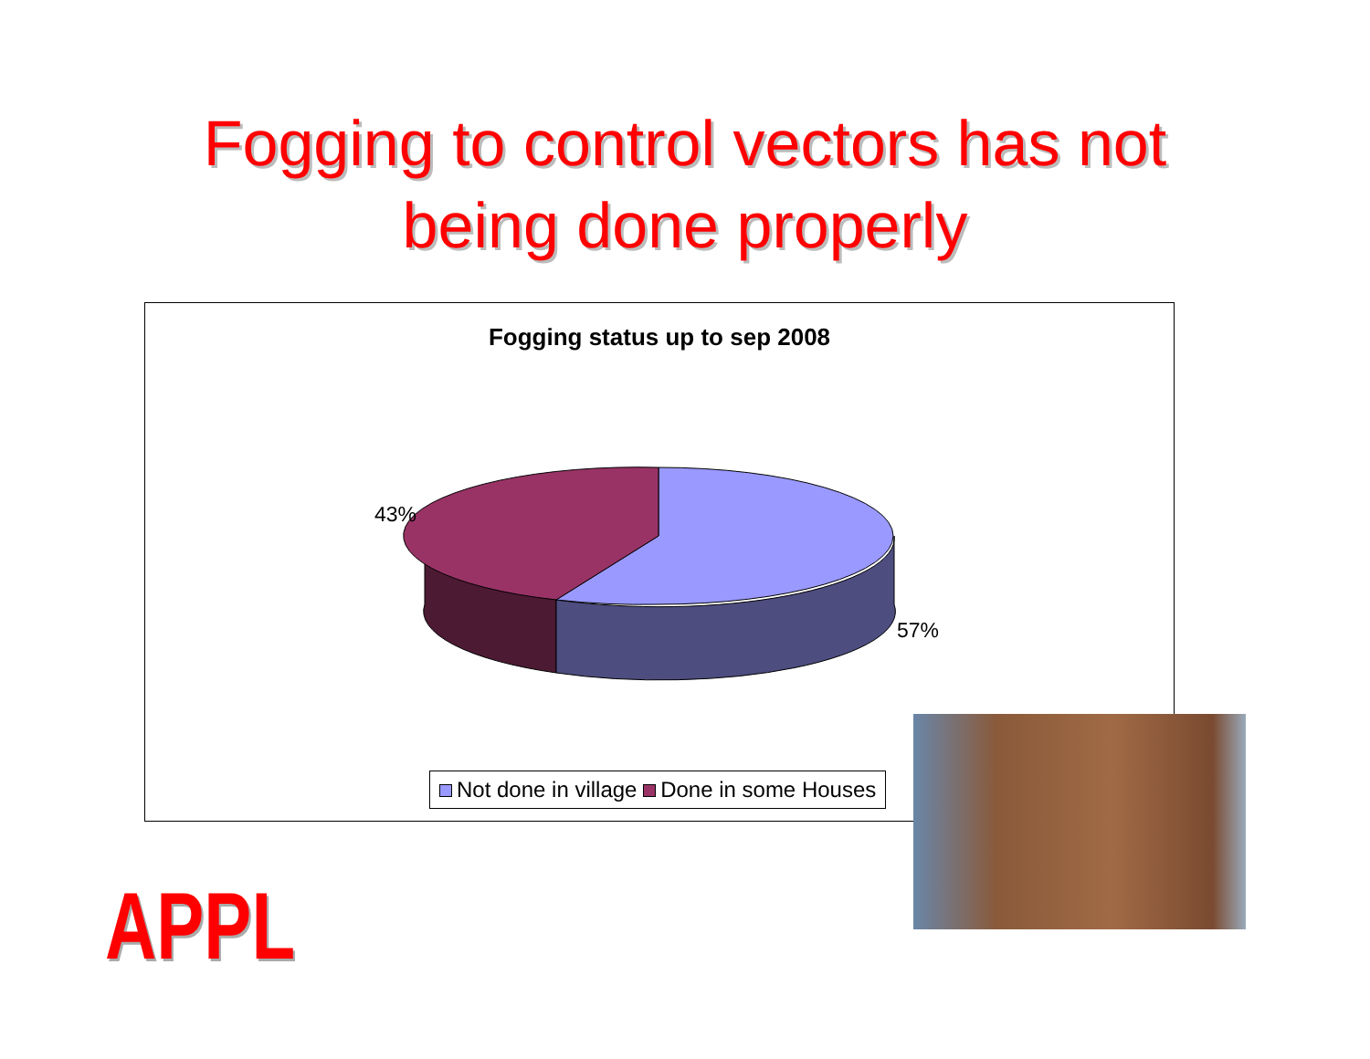Fogging to control vectors has not
being done properly
Fogging status up to sep 2008
43%
57%
Not done in village Done in some Houses
APPL